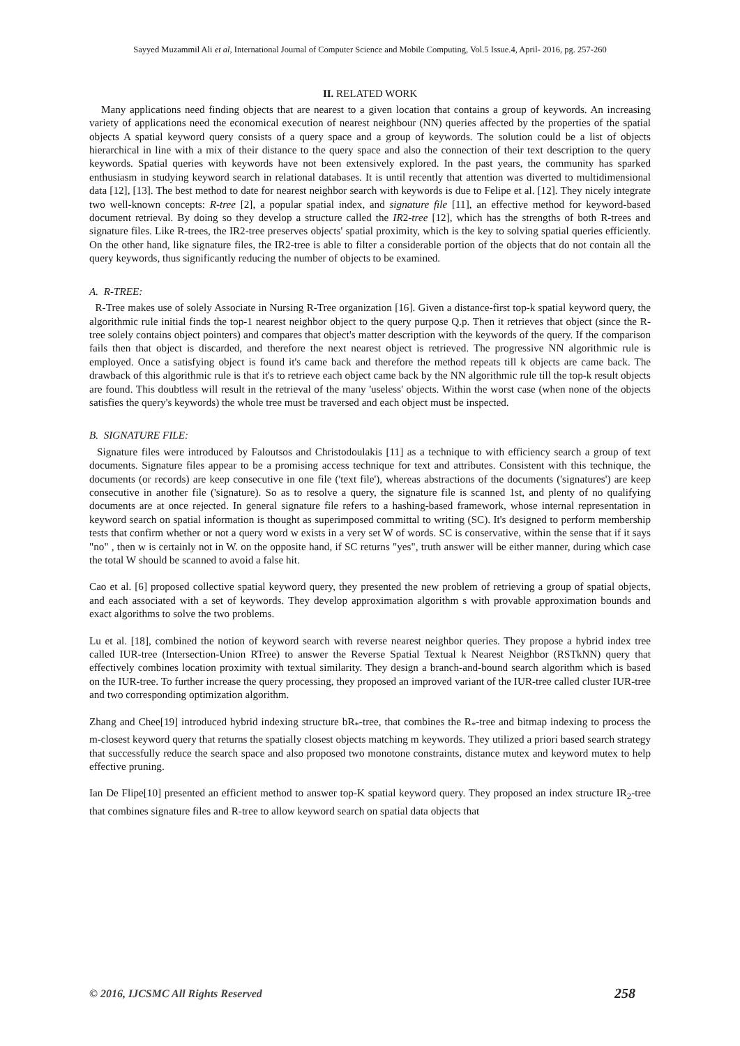Sayyed Muzammil Ali et al, International Journal of Computer Science and Mobile Computing, Vol.5 Issue.4, April- 2016, pg. 257-260
II. RELATED WORK
Many applications need finding objects that are nearest to a given location that contains a group of keywords. An increasing variety of applications need the economical execution of nearest neighbour (NN) queries affected by the properties of the spatial objects A spatial keyword query consists of a query space and a group of keywords. The solution could be a list of objects hierarchical in line with a mix of their distance to the query space and also the connection of their text description to the query keywords. Spatial queries with keywords have not been extensively explored. In the past years, the community has sparked enthusiasm in studying keyword search in relational databases. It is until recently that attention was diverted to multidimensional data [12], [13]. The best method to date for nearest neighbor search with keywords is due to Felipe et al. [12]. They nicely integrate two well-known concepts: R-tree [2], a popular spatial index, and signature file [11], an effective method for keyword-based document retrieval. By doing so they develop a structure called the IR2-tree [12], which has the strengths of both R-trees and signature files. Like R-trees, the IR2-tree preserves objects' spatial proximity, which is the key to solving spatial queries efficiently. On the other hand, like signature files, the IR2-tree is able to filter a considerable portion of the objects that do not contain all the query keywords, thus significantly reducing the number of objects to be examined.
A. R-TREE:
R-Tree makes use of solely Associate in Nursing R-Tree organization [16]. Given a distance-first top-k spatial keyword query, the algorithmic rule initial finds the top-1 nearest neighbor object to the query purpose Q.p. Then it retrieves that object (since the R-tree solely contains object pointers) and compares that object's matter description with the keywords of the query. If the comparison fails then that object is discarded, and therefore the next nearest object is retrieved. The progressive NN algorithmic rule is employed. Once a satisfying object is found it's came back and therefore the method repeats till k objects are came back. The drawback of this algorithmic rule is that it's to retrieve each object came back by the NN algorithmic rule till the top-k result objects are found. This doubtless will result in the retrieval of the many 'useless' objects. Within the worst case (when none of the objects satisfies the query's keywords) the whole tree must be traversed and each object must be inspected.
B. SIGNATURE FILE:
Signature files were introduced by Faloutsos and Christodoulakis [11] as a technique to with efficiency search a group of text documents. Signature files appear to be a promising access technique for text and attributes. Consistent with this technique, the documents (or records) are keep consecutive in one file ('text file'), whereas abstractions of the documents ('signatures') are keep consecutive in another file ('signature). So as to resolve a query, the signature file is scanned 1st, and plenty of no qualifying documents are at once rejected. In general signature file refers to a hashing-based framework, whose internal representation in keyword search on spatial information is thought as superimposed committal to writing (SC). It's designed to perform membership tests that confirm whether or not a query word w exists in a very set W of words. SC is conservative, within the sense that if it says "no" , then w is certainly not in W. on the opposite hand, if SC returns "yes", truth answer will be either manner, during which case the total W should be scanned to avoid a false hit.
Cao et al. [6] proposed collective spatial keyword query, they presented the new problem of retrieving a group of spatial objects, and each associated with a set of keywords. They develop approximation algorithm s with provable approximation bounds and exact algorithms to solve the two problems.
Lu et al. [18], combined the notion of keyword search with reverse nearest neighbor queries. They propose a hybrid index tree called IUR-tree (Intersection-Union RTree) to answer the Reverse Spatial Textual k Nearest Neighbor (RSTkNN) query that effectively combines location proximity with textual similarity. They design a branch-and-bound search algorithm which is based on the IUR-tree. To further increase the query processing, they proposed an improved variant of the IUR-tree called cluster IUR-tree and two corresponding optimization algorithm.
Zhang and Chee[19] introduced hybrid indexing structure bR<sub>*</sub>-tree, that combines the R<sub>*</sub>-tree and bitmap indexing to process the m-closest keyword query that returns the spatially closest objects matching m keywords. They utilized a priori based search strategy that successfully reduce the search space and also proposed two monotone constraints, distance mutex and keyword mutex to help effective pruning.
Ian De Flipe[10] presented an efficient method to answer top-K spatial keyword query. They proposed an index structure IR<sub>2</sub>-tree that combines signature files and R-tree to allow keyword search on spatial data objects that
© 2016, IJCSMC All Rights Reserved 258